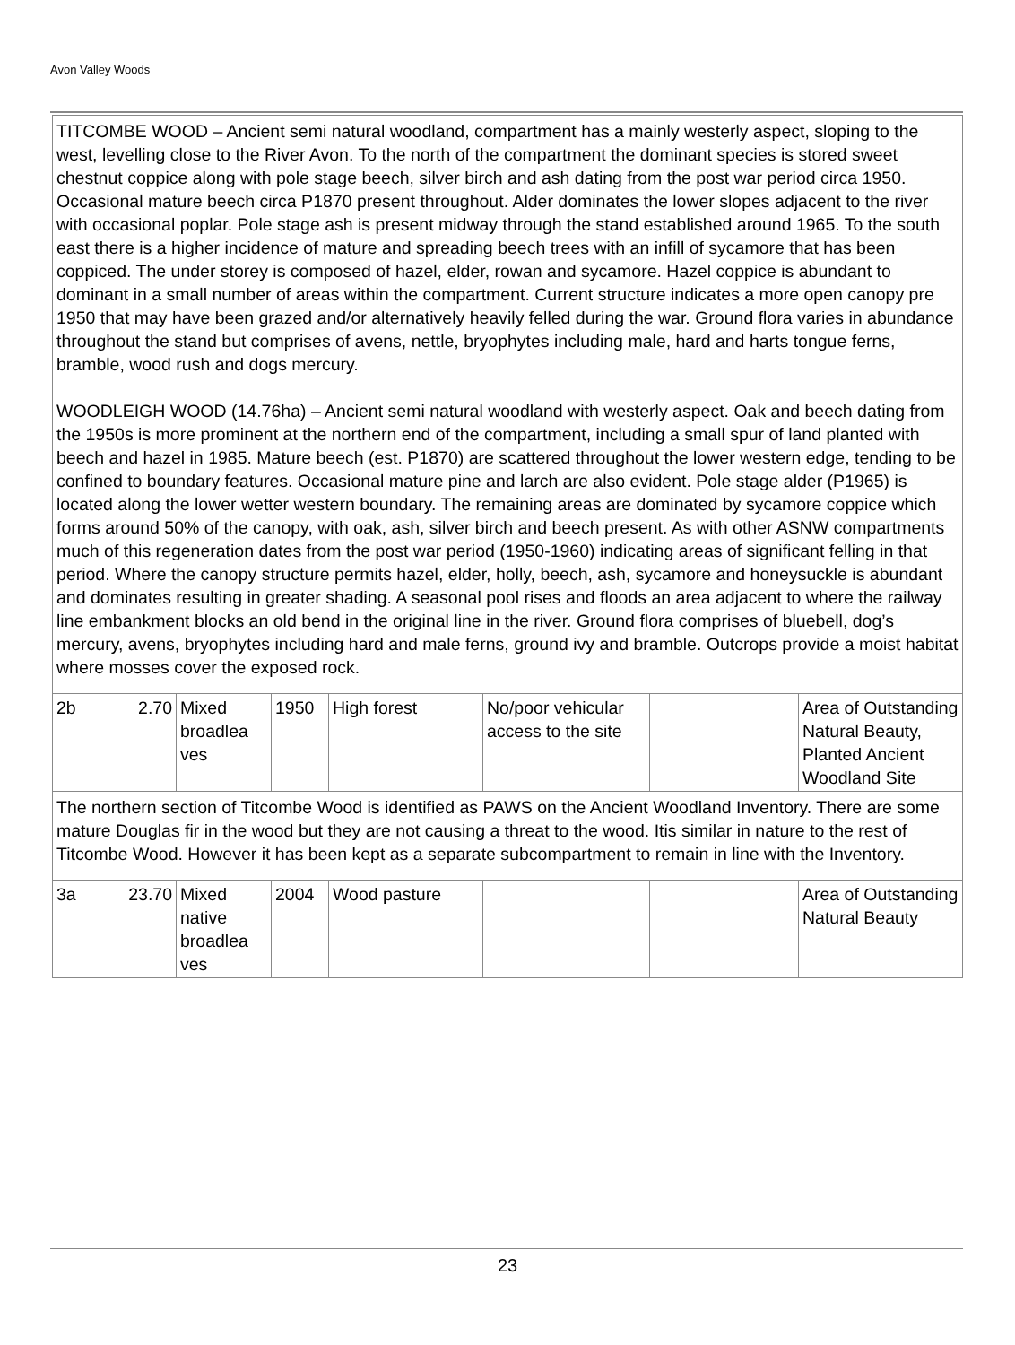Avon Valley Woods
| TITCOMBE WOOD – Ancient semi natural woodland, compartment has a mainly westerly aspect, sloping to the west, levelling close to the River Avon. To the north of the compartment the dominant species is stored sweet chestnut coppice along with pole stage beech, silver birch and ash dating from the post war period circa 1950. Occasional mature beech circa P1870 present throughout. Alder dominates the lower slopes adjacent to the river with occasional poplar. Pole stage ash is present midway through the stand established around 1965. To the south east there is a higher incidence of mature and spreading beech trees with an infill of sycamore that has been coppiced. The under storey is composed of hazel, elder, rowan and sycamore. Hazel coppice is abundant to dominant in a small number of areas within the compartment. Current structure indicates a more open canopy pre 1950 that may have been grazed and/or alternatively heavily felled during the war. Ground flora varies in abundance throughout the stand but comprises of avens, nettle, bryophytes including male, hard and harts tongue ferns, bramble, wood rush and dogs mercury. WOODLEIGH WOOD (14.76ha) – Ancient semi natural woodland with westerly aspect. Oak and beech dating from the 1950s is more prominent at the northern end of the compartment, including a small spur of land planted with beech and hazel in 1985. Mature beech (est. P1870) are scattered throughout the lower western edge, tending to be confined to boundary features. Occasional mature pine and larch are also evident. Pole stage alder (P1965) is located along the lower wetter western boundary. The remaining areas are dominated by sycamore coppice which forms around 50% of the canopy, with oak, ash, silver birch and beech present. As with other ASNW compartments much of this regeneration dates from the post war period (1950-1960) indicating areas of significant felling in that period. Where the canopy structure permits hazel, elder, holly, beech, ash, sycamore and honeysuckle is abundant and dominates resulting in greater shading. A seasonal pool rises and floods an area adjacent to where the railway line embankment blocks an old bend in the original line in the river. Ground flora comprises of bluebell, dog’s mercury, avens, bryophytes including hard and male ferns, ground ivy and bramble. Outcrops provide a moist habitat where mosses cover the exposed rock. | | | | | | | |
| 2b | 2.70 | Mixed broadlea ves | 1950 | High forest | No/poor vehicular access to the site | | Area of Outstanding Natural Beauty, Planted Ancient Woodland Site |
| The northern section of Titcombe Wood is identified as PAWS on the Ancient Woodland Inventory. There are some mature Douglas fir in the wood but they are not causing a threat to the wood. Itis similar in nature to the rest of Titcombe Wood. However it has been kept as a separate subcompartment to remain in line with the Inventory. | | | | | | | |
| 3a | 23.70 | Mixed native broadlea ves | 2004 | Wood pasture | | | Area of Outstanding Natural Beauty |
23